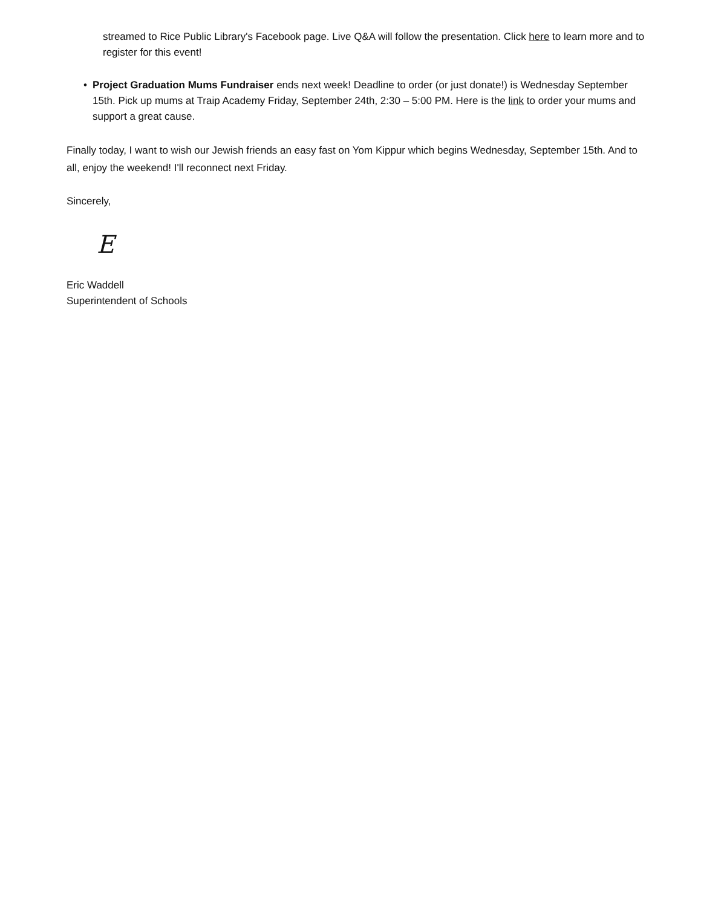streamed to Rice Public Library's Facebook page. Live Q&A will follow the presentation. Click here to learn more and to register for this event!
• Project Graduation Mums Fundraiser ends next week! Deadline to order (or just donate!) is Wednesday September 15th. Pick up mums at Traip Academy Friday, September 24th, 2:30 – 5:00 PM. Here is the link to order your mums and support a great cause.
Finally today, I want to wish our Jewish friends an easy fast on Yom Kippur which begins Wednesday, September 15th. And to all, enjoy the weekend! I'll reconnect next Friday.
Sincerely,
E
Eric Waddell
Superintendent of Schools